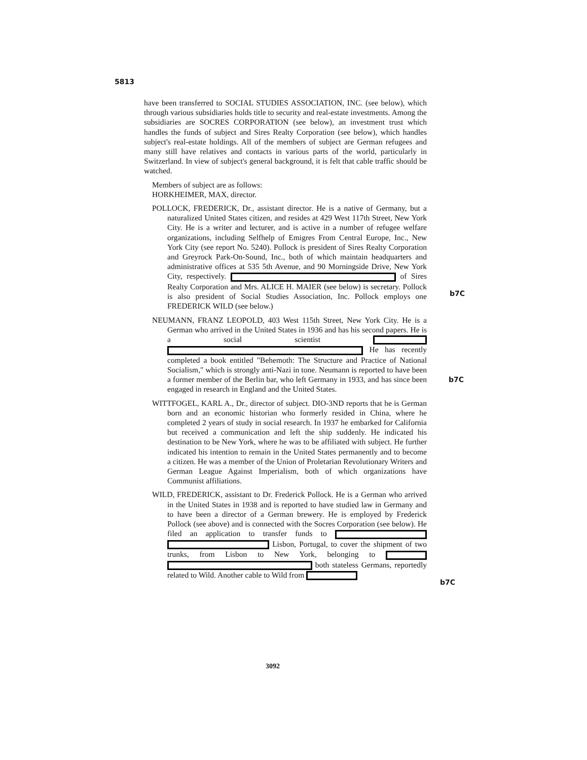5813
have been transferred to SOCIAL STUDIES ASSOCIATION, INC. (see below), which through various subsidiaries holds title to security and real-estate investments. Among the subsidiaries are SOCRES CORPORATION (see below), an investment trust which handles the funds of subject and Sires Realty Corporation (see below), which handles subject's real-estate holdings. All of the members of subject are German refugees and many still have relatives and contacts in various parts of the world, particularly in Switzerland. In view of subject's general background, it is felt that cable traffic should be watched.
Members of subject are as follows:
HORKHEIMER, MAX, director.
POLLOCK, FREDERICK, Dr., assistant director. He is a native of Germany, but a naturalized United States citizen, and resides at 429 West 117th Street, New York City. He is a writer and lecturer, and is active in a number of refugee welfare organizations, including Selfhelp of Emigres From Central Europe, Inc., New York City (see report No. 5240). Pollock is president of Sires Realty Corporation and Greyrock Park-On-Sound, Inc., both of which maintain headquarters and administrative offices at 535 5th Avenue, and 90 Morningside Drive, New York City, respectively. of Sires Realty Corporation and Mrs. ALICE H. MAIER (see below) is secretary. Pollock is also president of Social Studies Association, Inc. Pollock employs one FREDERICK WILD (see below.)
NEUMANN, FRANZ LEOPOLD, 403 West 115th Street, New York City. He is a German who arrived in the United States in 1936 and has his second papers. He is a social scientist He has recently completed a book entitled "Behemoth: The Structure and Practice of National Socialism," which is strongly anti-Nazi in tone. Neumann is reported to have been a former member of the Berlin bar, who left Germany in 1933, and has since been engaged in research in England and the United States.
WITTFOGEL, KARL A., Dr., director of subject. DIO-3ND reports that he is German born and an economic historian who formerly resided in China, where he completed 2 years of study in social research. In 1937 he embarked for California but received a communication and left the ship suddenly. He indicated his destination to be New York, where he was to be affiliated with subject. He further indicated his intention to remain in the United States permanently and to become a citizen. He was a member of the Union of Proletarian Revolutionary Writers and German League Against Imperialism, both of which organizations have Communist affiliations.
WILD, FREDERICK, assistant to Dr. Frederick Pollock. He is a German who arrived in the United States in 1938 and is reported to have studied law in Germany and to have been a director of a German brewery. He is employed by Frederick Pollock (see above) and is connected with the Socres Corporation (see below). He filed an application to transfer funds to Lisbon, Portugal, to cover the shipment of two trunks, from Lisbon to New York, belonging to both stateless Germans, reportedly related to Wild. Another cable to Wild from
b7C
b7C
b7C
3092